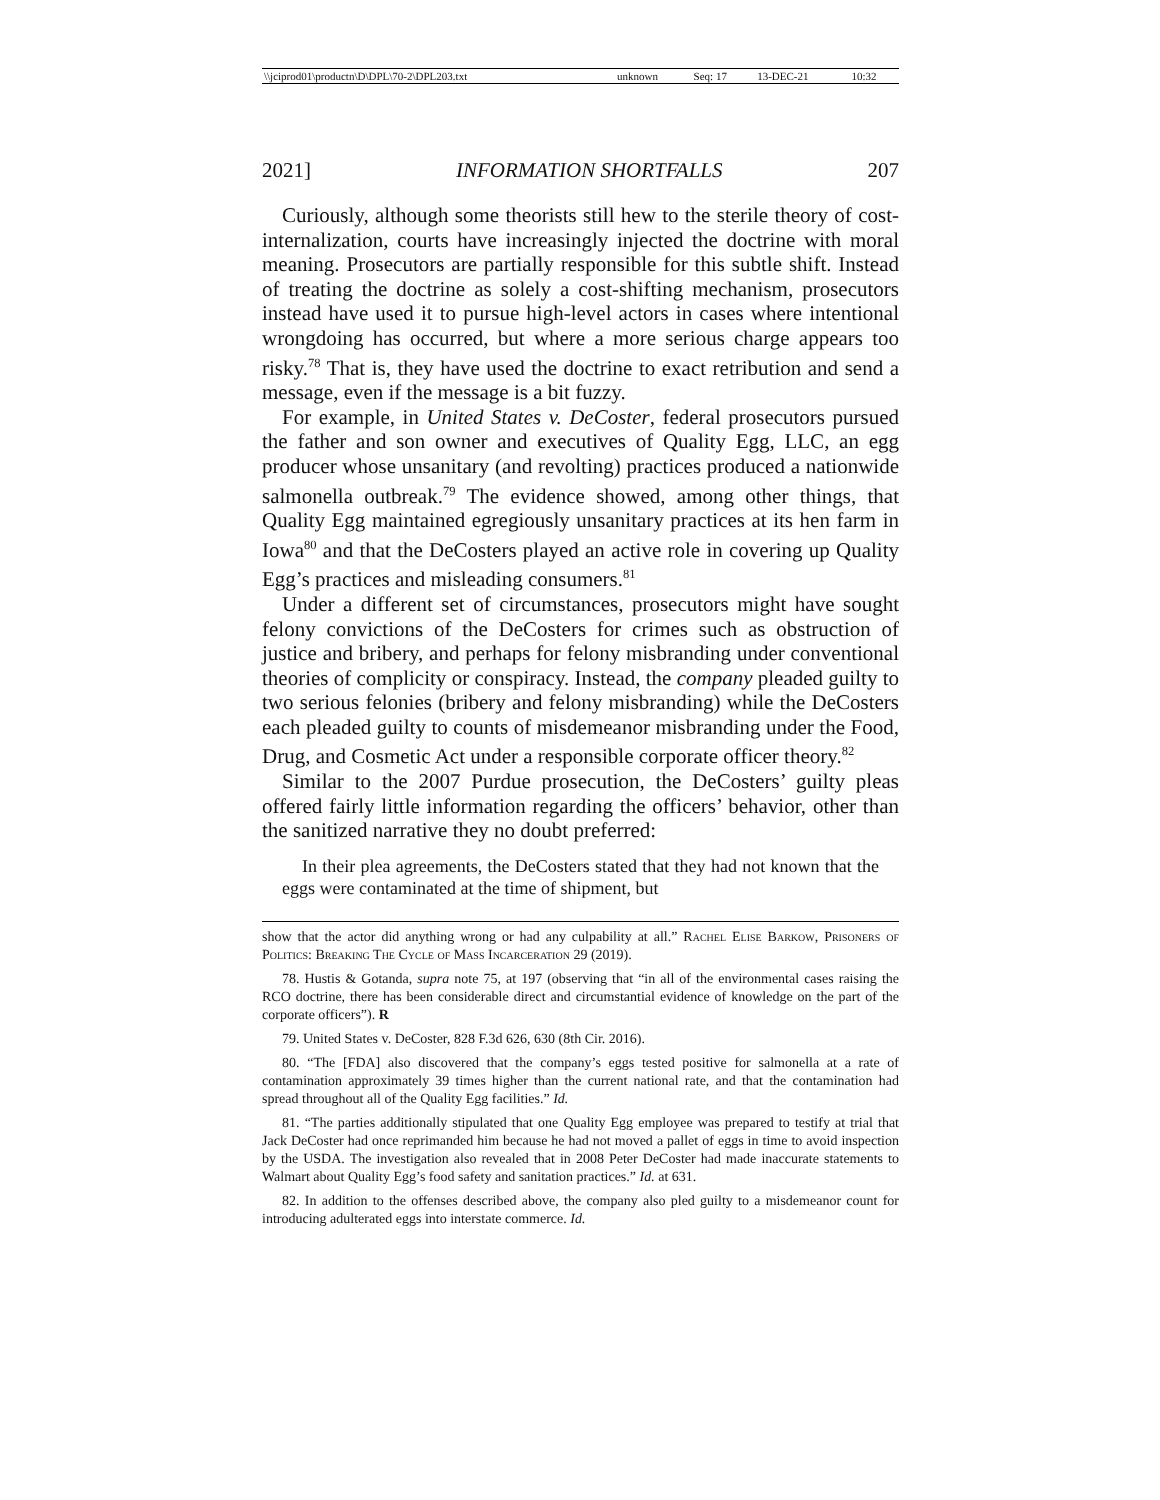| \\jciprod01\productn\D\DPL\70-2\DPL203.txt | unknown | Seq: 17 | 13-DEC-21 | 10:32 |
2021] INFORMATION SHORTFALLS 207
Curiously, although some theorists still hew to the sterile theory of cost-internalization, courts have increasingly injected the doctrine with moral meaning. Prosecutors are partially responsible for this subtle shift. Instead of treating the doctrine as solely a cost-shifting mechanism, prosecutors instead have used it to pursue high-level actors in cases where intentional wrongdoing has occurred, but where a more serious charge appears too risky.<sup>78</sup> That is, they have used the doctrine to exact retribution and send a message, even if the message is a bit fuzzy.
For example, in United States v. DeCoster, federal prosecutors pursued the father and son owner and executives of Quality Egg, LLC, an egg producer whose unsanitary (and revolting) practices produced a nationwide salmonella outbreak.<sup>79</sup> The evidence showed, among other things, that Quality Egg maintained egregiously unsanitary practices at its hen farm in Iowa<sup>80</sup> and that the DeCosters played an active role in covering up Quality Egg’s practices and misleading consumers.<sup>81</sup>
Under a different set of circumstances, prosecutors might have sought felony convictions of the DeCosters for crimes such as obstruction of justice and bribery, and perhaps for felony misbranding under conventional theories of complicity or conspiracy. Instead, the company pleaded guilty to two serious felonies (bribery and felony misbranding) while the DeCosters each pleaded guilty to counts of misdemeanor misbranding under the Food, Drug, and Cosmetic Act under a responsible corporate officer theory.<sup>82</sup>
Similar to the 2007 Purdue prosecution, the DeCosters’ guilty pleas offered fairly little information regarding the officers’ behavior, other than the sanitized narrative they no doubt preferred:
In their plea agreements, the DeCosters stated that they had not known that the eggs were contaminated at the time of shipment, but
show that the actor did anything wrong or had any culpability at all.” Rachel Elise Barkow, Prisoners of Politics: Breaking The Cycle of Mass Incarceration 29 (2019).
78. Hustis & Gotanda, supra note 75, at 197 (observing that “in all of the environmental cases raising the RCO doctrine, there has been considerable direct and circumstantial evidence of knowledge on the part of the corporate officers”). R
79. United States v. DeCoster, 828 F.3d 626, 630 (8th Cir. 2016).
80. “The [FDA] also discovered that the company’s eggs tested positive for salmonella at a rate of contamination approximately 39 times higher than the current national rate, and that the contamination had spread throughout all of the Quality Egg facilities.” Id.
81. “The parties additionally stipulated that one Quality Egg employee was prepared to testify at trial that Jack DeCoster had once reprimanded him because he had not moved a pallet of eggs in time to avoid inspection by the USDA. The investigation also revealed that in 2008 Peter DeCoster had made inaccurate statements to Walmart about Quality Egg’s food safety and sanitation practices.” Id. at 631.
82. In addition to the offenses described above, the company also pled guilty to a misdemeanor count for introducing adulterated eggs into interstate commerce. Id.